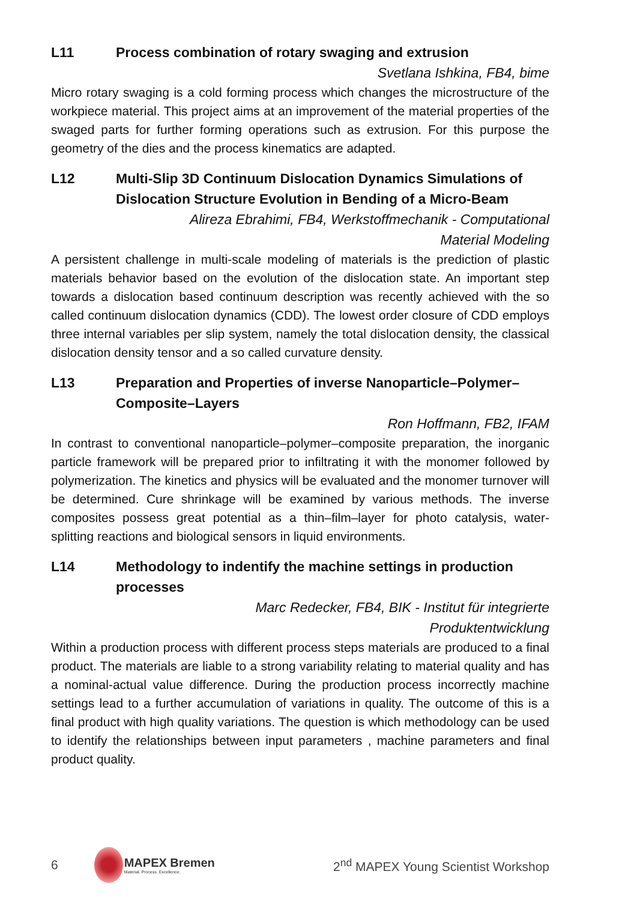L11 Process combination of rotary swaging and extrusion
Svetlana Ishkina, FB4, bime
Micro rotary swaging is a cold forming process which changes the microstructure of the workpiece material. This project aims at an improvement of the material properties of the swaged parts for further forming operations such as extrusion. For this purpose the geometry of the dies and the process kinematics are adapted.
L12 Multi-Slip 3D Continuum Dislocation Dynamics Simulations of Dislocation Structure Evolution in Bending of a Micro-Beam
Alireza Ebrahimi, FB4, Werkstoffmechanik - Computational
Material Modeling
A persistent challenge in multi-scale modeling of materials is the prediction of plastic materials behavior based on the evolution of the dislocation state. An important step towards a dislocation based continuum description was recently achieved with the so called continuum dislocation dynamics (CDD). The lowest order closure of CDD employs three internal variables per slip system, namely the total dislocation density, the classical dislocation density tensor and a so called curvature density.
L13 Preparation and Properties of inverse Nanoparticle–Polymer–Composite–Layers
Ron Hoffmann, FB2, IFAM
In contrast to conventional nanoparticle–polymer–composite preparation, the inorganic particle framework will be prepared prior to infiltrating it with the monomer followed by polymerization. The kinetics and physics will be evaluated and the monomer turnover will be determined. Cure shrinkage will be examined by various methods. The inverse composites possess great potential as a thin–film–layer for photo catalysis, water-splitting reactions and biological sensors in liquid environments.
L14 Methodology to indentify the machine settings in production processes
Marc Redecker, FB4, BIK - Institut für integrierte
Produktentwicklung
Within a production process with different process steps materials are produced to a final product. The materials are liable to a strong variability relating to material quality and has a nominal-actual value difference. During the production process incorrectly machine settings lead to a further accumulation of variations in quality. The outcome of this is a final product with high quality variations. The question is which methodology can be used to identify the relationships between input parameters , machine parameters and final product quality.
6
MAPEX Bremen
Material. Process. Excellence.
2<sup>nd</sup> MAPEX Young Scientist Workshop